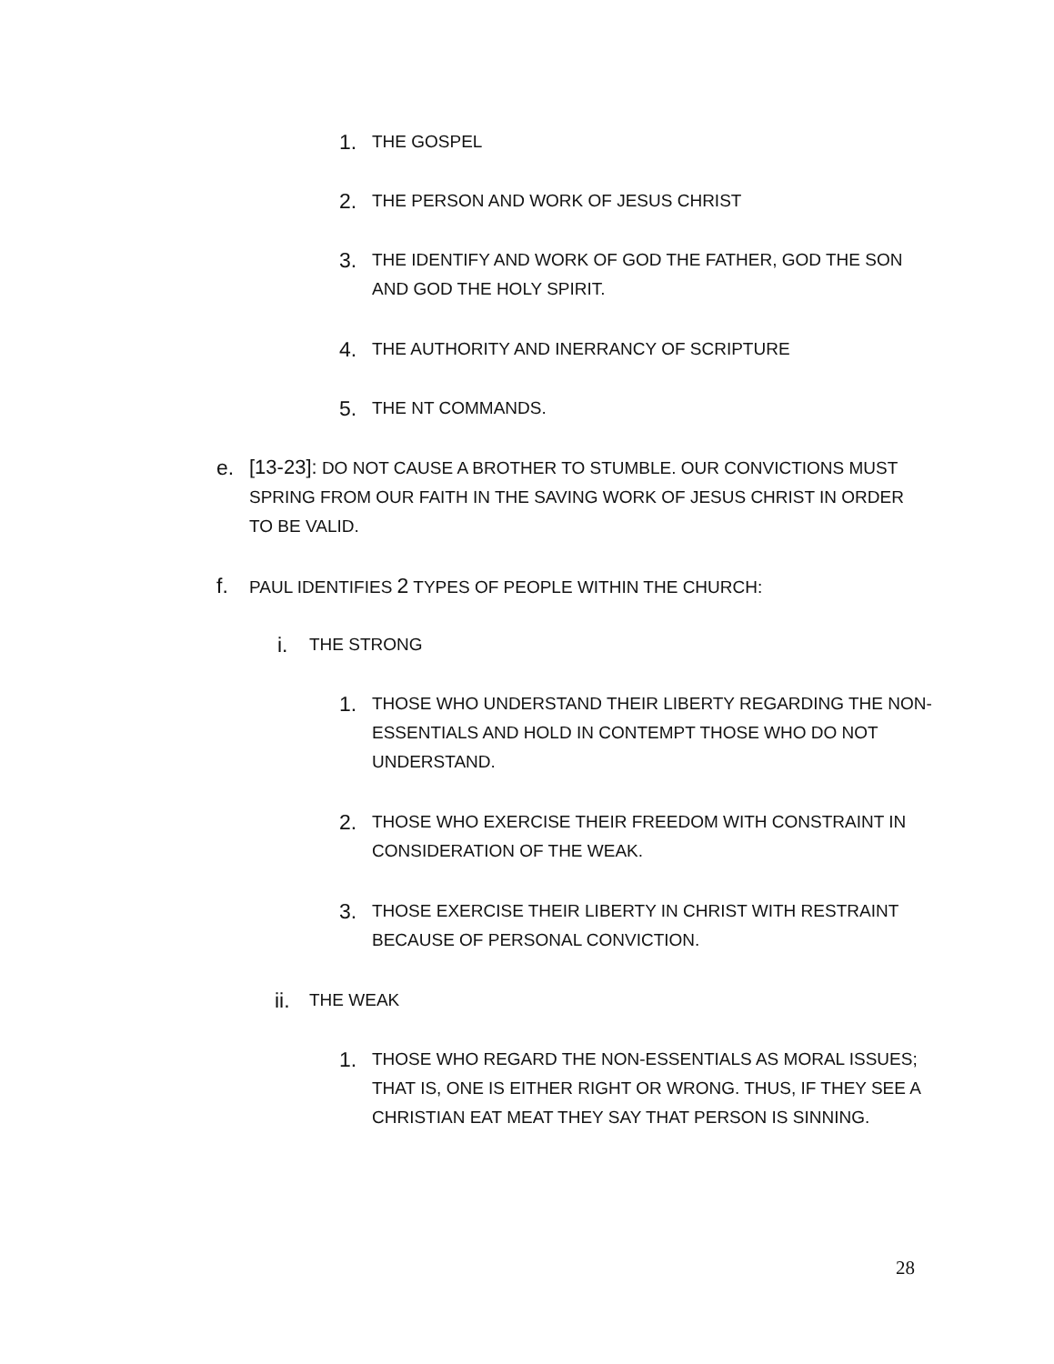1. THE GOSPEL
2. THE PERSON AND WORK OF JESUS CHRIST
3. THE IDENTIFY AND WORK OF GOD THE FATHER, GOD THE SON AND GOD THE HOLY SPIRIT.
4. THE AUTHORITY AND INERRANCY OF SCRIPTURE
5. THE NT COMMANDS.
e. [13-23]: DO NOT CAUSE A BROTHER TO STUMBLE. OUR CONVICTIONS MUST SPRING FROM OUR FAITH IN THE SAVING WORK OF JESUS CHRIST IN ORDER TO BE VALID.
f. PAUL IDENTIFIES 2 TYPES OF PEOPLE WITHIN THE CHURCH:
i. THE STRONG
1. THOSE WHO UNDERSTAND THEIR LIBERTY REGARDING THE NON-ESSENTIALS AND HOLD IN CONTEMPT THOSE WHO DO NOT UNDERSTAND.
2. THOSE WHO EXERCISE THEIR FREEDOM WITH CONSTRAINT IN CONSIDERATION OF THE WEAK.
3. THOSE EXERCISE THEIR LIBERTY IN CHRIST WITH RESTRAINT BECAUSE OF PERSONAL CONVICTION.
ii. THE WEAK
1. THOSE WHO REGARD THE NON-ESSENTIALS AS MORAL ISSUES; THAT IS, ONE IS EITHER RIGHT OR WRONG. THUS, IF THEY SEE A CHRISTIAN EAT MEAT THEY SAY THAT PERSON IS SINNING.
28